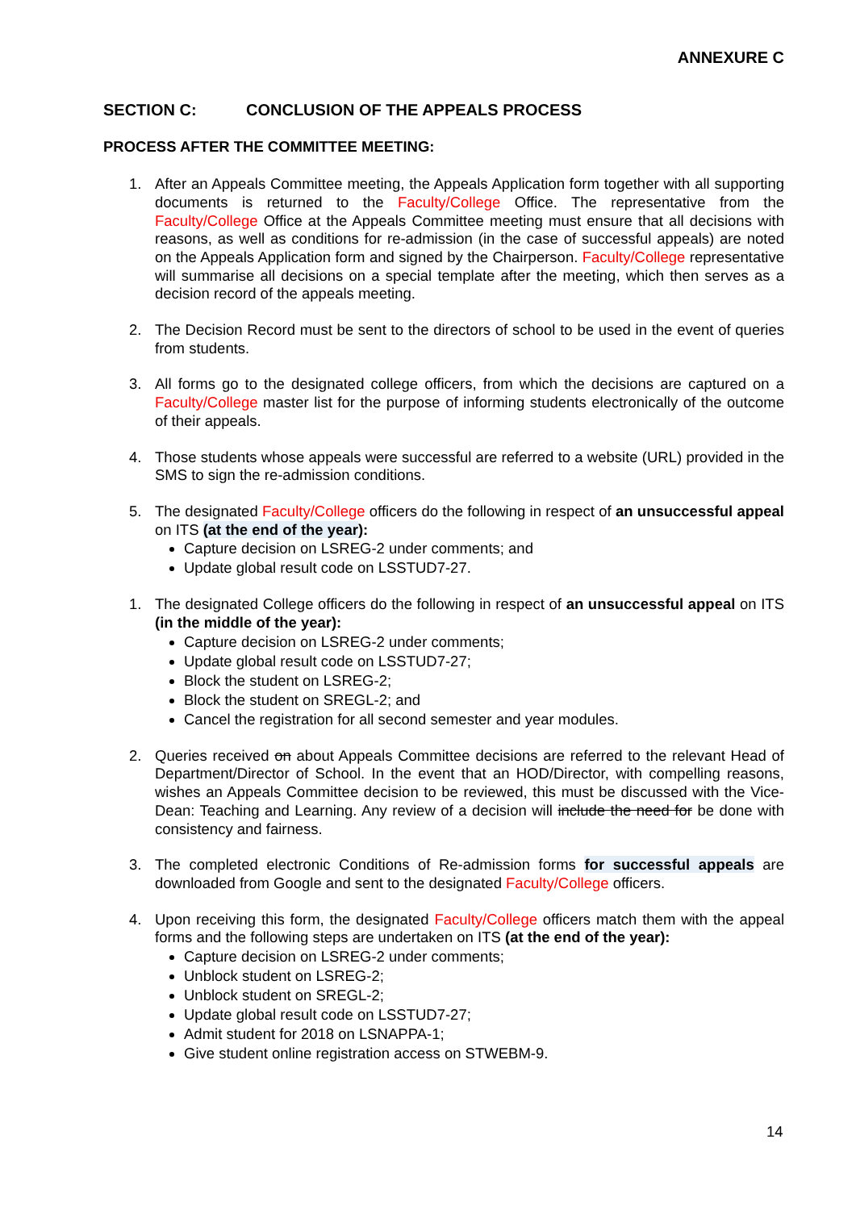ANNEXURE C
SECTION C: CONCLUSION OF THE APPEALS PROCESS
PROCESS AFTER THE COMMITTEE MEETING:
1. After an Appeals Committee meeting, the Appeals Application form together with all supporting documents is returned to the Faculty/College Office. The representative from the Faculty/College Office at the Appeals Committee meeting must ensure that all decisions with reasons, as well as conditions for re-admission (in the case of successful appeals) are noted on the Appeals Application form and signed by the Chairperson. Faculty/College representative will summarise all decisions on a special template after the meeting, which then serves as a decision record of the appeals meeting.
2. The Decision Record must be sent to the directors of school to be used in the event of queries from students.
3. All forms go to the designated college officers, from which the decisions are captured on a Faculty/College master list for the purpose of informing students electronically of the outcome of their appeals.
4. Those students whose appeals were successful are referred to a website (URL) provided in the SMS to sign the re-admission conditions.
5. The designated Faculty/College officers do the following in respect of an unsuccessful appeal on ITS (at the end of the year):
Capture decision on LSREG-2 under comments; and
Update global result code on LSSTUD7-27.
1. The designated College officers do the following in respect of an unsuccessful appeal on ITS (in the middle of the year):
Capture decision on LSREG-2 under comments;
Update global result code on LSSTUD7-27;
Block the student on LSREG-2;
Block the student on SREGL-2; and
Cancel the registration for all second semester and year modules.
2. Queries received on about Appeals Committee decisions are referred to the relevant Head of Department/Director of School. In the event that an HOD/Director, with compelling reasons, wishes an Appeals Committee decision to be reviewed, this must be discussed with the Vice-Dean: Teaching and Learning. Any review of a decision will include the need for be done with consistency and fairness.
3. The completed electronic Conditions of Re-admission forms for successful appeals are downloaded from Google and sent to the designated Faculty/College officers.
4. Upon receiving this form, the designated Faculty/College officers match them with the appeal forms and the following steps are undertaken on ITS (at the end of the year):
Capture decision on LSREG-2 under comments;
Unblock student on LSREG-2;
Unblock student on SREGL-2;
Update global result code on LSSTUD7-27;
Admit student for 2018 on LSNAPPA-1;
Give student online registration access on STWEBM-9.
14